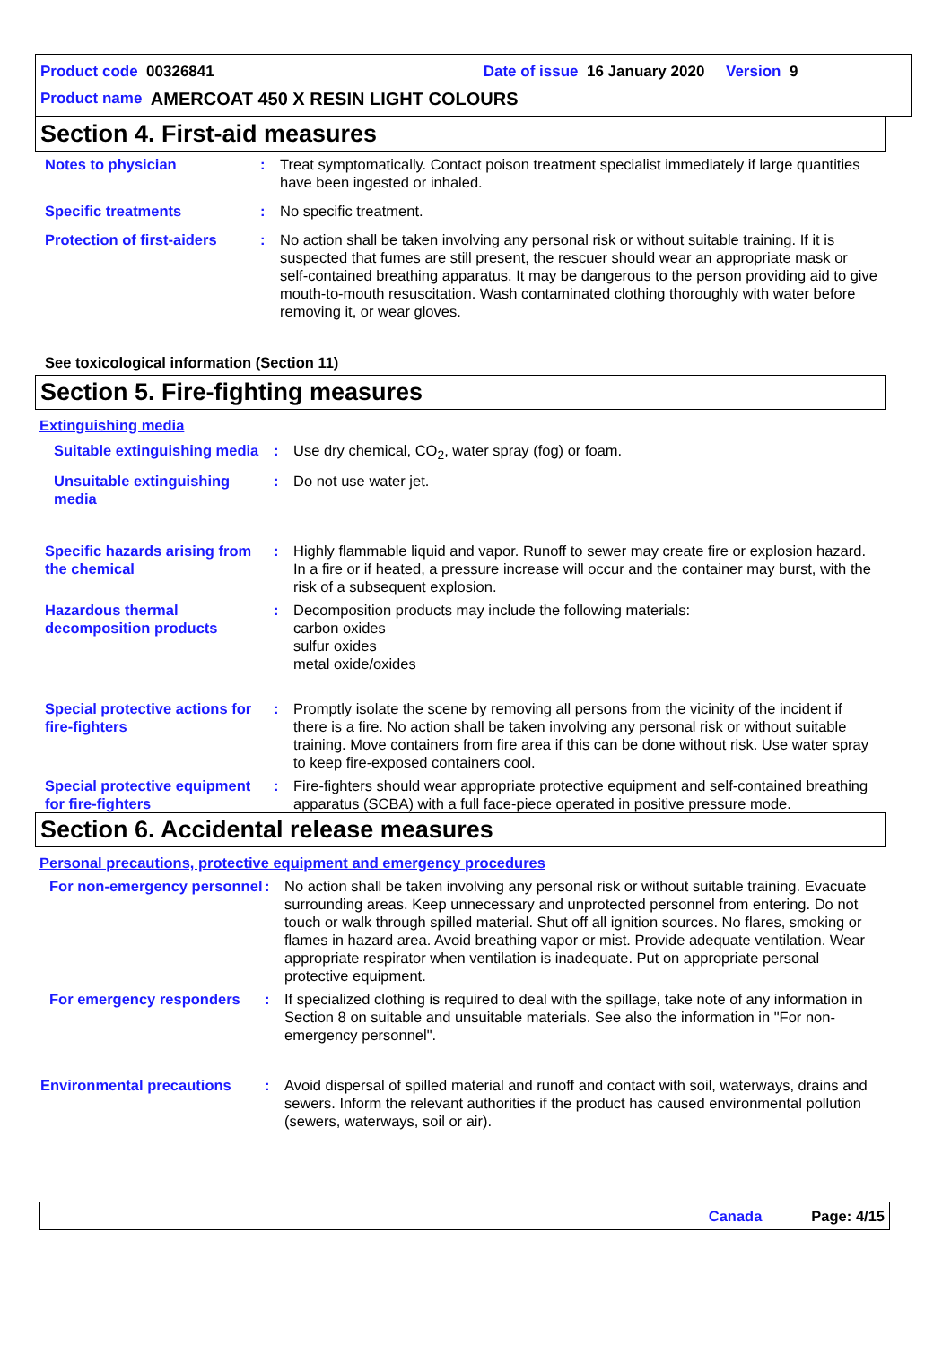Product code 00326841 Date of issue 16 January 2020 Version 9
Product name AMERCOAT 450 X RESIN LIGHT COLOURS
Section 4. First-aid measures
Notes to physician : Treat symptomatically. Contact poison treatment specialist immediately if large quantities have been ingested or inhaled.
Specific treatments : No specific treatment.
Protection of first-aiders
: No action shall be taken involving any personal risk or without suitable training. If it is suspected that fumes are still present, the rescuer should wear an appropriate mask or self-contained breathing apparatus. It may be dangerous to the person providing aid to give mouth-to-mouth resuscitation. Wash contaminated clothing thoroughly with water before removing it, or wear gloves.
See toxicological information (Section 11)
Section 5. Fire-fighting measures
Extinguishing media
Suitable extinguishing media
: Use dry chemical, CO<sub>2</sub>, water spray (fog) or foam.
Unsuitable extinguishing media
: Do not use water jet.
Specific hazards arising from the chemical
: Highly flammable liquid and vapor. Runoff to sewer may create fire or explosion hazard. In a fire or if heated, a pressure increase will occur and the container may burst, with the risk of a subsequent explosion.
Hazardous thermal decomposition products
: Decomposition products may include the following materials:
carbon oxides
sulfur oxides
metal oxide/oxides
Special protective actions for fire-fighters
: Promptly isolate the scene by removing all persons from the vicinity of the incident if there is a fire. No action shall be taken involving any personal risk or without suitable training. Move containers from fire area if this can be done without risk. Use water spray to keep fire-exposed containers cool.
Special protective equipment for fire-fighters
: Fire-fighters should wear appropriate protective equipment and self-contained breathing apparatus (SCBA) with a full face-piece operated in positive pressure mode.
Section 6. Accidental release measures
Personal precautions, protective equipment and emergency procedures
For non-emergency personnel
: No action shall be taken involving any personal risk or without suitable training. Evacuate surrounding areas. Keep unnecessary and unprotected personnel from entering. Do not touch or walk through spilled material. Shut off all ignition sources. No flares, smoking or flames in hazard area. Avoid breathing vapor or mist. Provide adequate ventilation. Wear appropriate respirator when ventilation is inadequate. Put on appropriate personal protective equipment.
For emergency responders : If specialized clothing is required to deal with the spillage, take note of any information in Section 8 on suitable and unsuitable materials. See also the information in "For non-emergency personnel".
Environmental precautions : Avoid dispersal of spilled material and runoff and contact with soil, waterways, drains and sewers. Inform the relevant authorities if the product has caused environmental pollution (sewers, waterways, soil or air).
Canada Page: 4/15